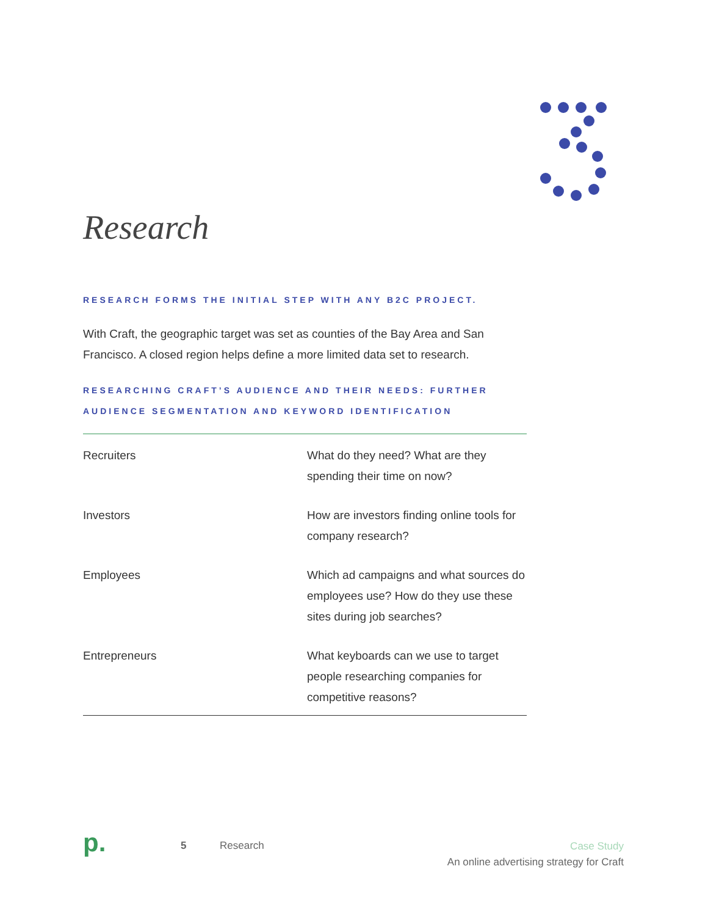Research
RESEARCH FORMS THE INITIAL STEP WITH ANY B2C PROJECT.
With Craft, the geographic target was set as counties of the Bay Area and San Francisco. A closed region helps define a more limited data set to research.
RESEARCHING CRAFT’S AUDIENCE AND THEIR NEEDS: FURTHER AUDIENCE SEGMENTATION AND KEYWORD IDENTIFICATION
| Recruiters | What do they need? What are they spending their time on now? |
| Investors | How are investors finding online tools for company research? |
| Employees | Which ad campaigns and what sources do employees use? How do they use these sites during job searches? |
| Entrepreneurs | What keyboards can we use to target people researching companies for competitive reasons? |
p.
5 Research
Case Study
An online advertising strategy for Craft